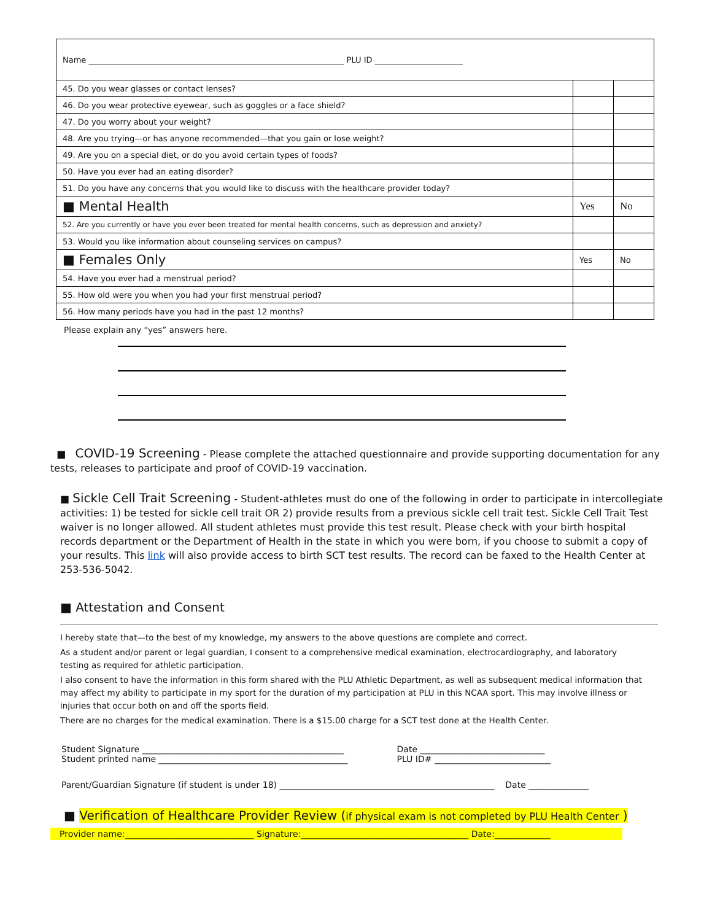| Name ________________________________________________________________ PLU ID ______________________ | | |
| 45. Do you wear glasses or contact lenses? | | |
| 46. Do you wear protective eyewear, such as goggles or a face shield? | | |
| 47. Do you worry about your weight? | | |
| 48. Are you trying—or has anyone recommended—that you gain or lose weight? | | |
| 49. Are you on a special diet, or do you avoid certain types of foods? | | |
| 50. Have you ever had an eating disorder? | | |
| 51. Do you have any concerns that you would like to discuss with the healthcare provider today? | | |
| ■ Mental Health | Yes | No |
| 52. Are you currently or have you ever been treated for mental health concerns, such as depression and anxiety? | | |
| 53. Would you like information about counseling services on campus? | | |
| ■ Females Only | Yes | No |
| 54. Have you ever had a menstrual period? | | |
| 55. How old were you when you had your first menstrual period? | | |
| 56. How many periods have you had in the past 12 months? | | |
Please explain any “yes” answers here.
■ COVID-19 Screening - Please complete the attached questionnaire and provide supporting documentation for any tests, releases to participate and proof of COVID-19 vaccination.
■ Sickle Cell Trait Screening - Student-athletes must do one of the following in order to participate in intercollegiate activities: 1) be tested for sickle cell trait OR 2) provide results from a previous sickle cell trait test. Sickle Cell Trait Test waiver is no longer allowed. All student athletes must provide this test result. Please check with your birth hospital records department or the Department of Health in the state in which you were born, if you choose to submit a copy of your results. This link will also provide access to birth SCT test results. The record can be faxed to the Health Center at 253-536-5042.
■ Attestation and Consent
I hereby state that—to the best of my knowledge, my answers to the above questions are complete and correct.
As a student and/or parent or legal guardian, I consent to a comprehensive medical examination, electrocardiography, and laboratory testing as required for athletic participation.
I also consent to have the information in this form shared with the PLU Athletic Department, as well as subsequent medical information that may affect my ability to participate in my sport for the duration of my participation at PLU in this NCAA sport. This may involve illness or injuries that occur both on and off the sports field.
There are no charges for the medical examination. There is a $15.00 charge for a SCT test done at the Health Center.
Student Signature _______________________________________________
Student printed name ____________________________________________
Date _____________________________
PLU ID# ___________________________
Parent/Guardian Signature (if student is under 18) __________________________________________________ Date ______________
■ Verification of Healthcare Provider Review (if physical exam is not completed by PLU Health Center )
Provider name:______________________________ Signature:_______________________________________ Date:_____________